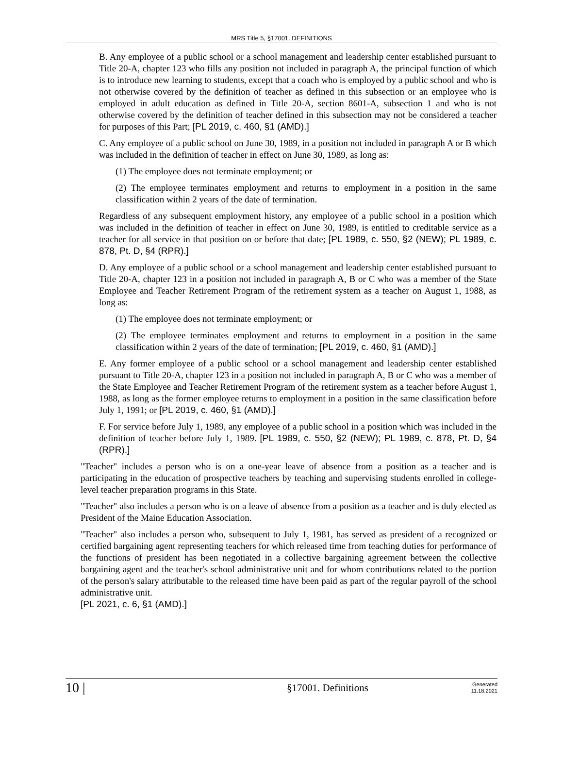MRS Title 5, §17001. DEFINITIONS
B. Any employee of a public school or a school management and leadership center established pursuant to Title 20-A, chapter 123 who fills any position not included in paragraph A, the principal function of which is to introduce new learning to students, except that a coach who is employed by a public school and who is not otherwise covered by the definition of teacher as defined in this subsection or an employee who is employed in adult education as defined in Title 20-A, section 8601-A, subsection 1 and who is not otherwise covered by the definition of teacher defined in this subsection may not be considered a teacher for purposes of this Part; [PL 2019, c. 460, §1 (AMD).]
C. Any employee of a public school on June 30, 1989, in a position not included in paragraph A or B which was included in the definition of teacher in effect on June 30, 1989, as long as:
(1) The employee does not terminate employment; or
(2) The employee terminates employment and returns to employment in a position in the same classification within 2 years of the date of termination.
Regardless of any subsequent employment history, any employee of a public school in a position which was included in the definition of teacher in effect on June 30, 1989, is entitled to creditable service as a teacher for all service in that position on or before that date; [PL 1989, c. 550, §2 (NEW); PL 1989, c. 878, Pt. D, §4 (RPR).]
D. Any employee of a public school or a school management and leadership center established pursuant to Title 20-A, chapter 123 in a position not included in paragraph A, B or C who was a member of the State Employee and Teacher Retirement Program of the retirement system as a teacher on August 1, 1988, as long as:
(1) The employee does not terminate employment; or
(2) The employee terminates employment and returns to employment in a position in the same classification within 2 years of the date of termination; [PL 2019, c. 460, §1 (AMD).]
E. Any former employee of a public school or a school management and leadership center established pursuant to Title 20-A, chapter 123 in a position not included in paragraph A, B or C who was a member of the State Employee and Teacher Retirement Program of the retirement system as a teacher before August 1, 1988, as long as the former employee returns to employment in a position in the same classification before July 1, 1991; or [PL 2019, c. 460, §1 (AMD).]
F. For service before July 1, 1989, any employee of a public school in a position which was included in the definition of teacher before July 1, 1989. [PL 1989, c. 550, §2 (NEW); PL 1989, c. 878, Pt. D, §4 (RPR).]
"Teacher" includes a person who is on a one-year leave of absence from a position as a teacher and is participating in the education of prospective teachers by teaching and supervising students enrolled in college-level teacher preparation programs in this State.
"Teacher" also includes a person who is on a leave of absence from a position as a teacher and is duly elected as President of the Maine Education Association.
"Teacher" also includes a person who, subsequent to July 1, 1981, has served as president of a recognized or certified bargaining agent representing teachers for which released time from teaching duties for performance of the functions of president has been negotiated in a collective bargaining agreement between the collective bargaining agent and the teacher's school administrative unit and for whom contributions related to the portion of the person's salary attributable to the released time have been paid as part of the regular payroll of the school administrative unit.
[PL 2021, c. 6, §1 (AMD).]
10 |
§17001. Definitions
Generated
11.18.2021